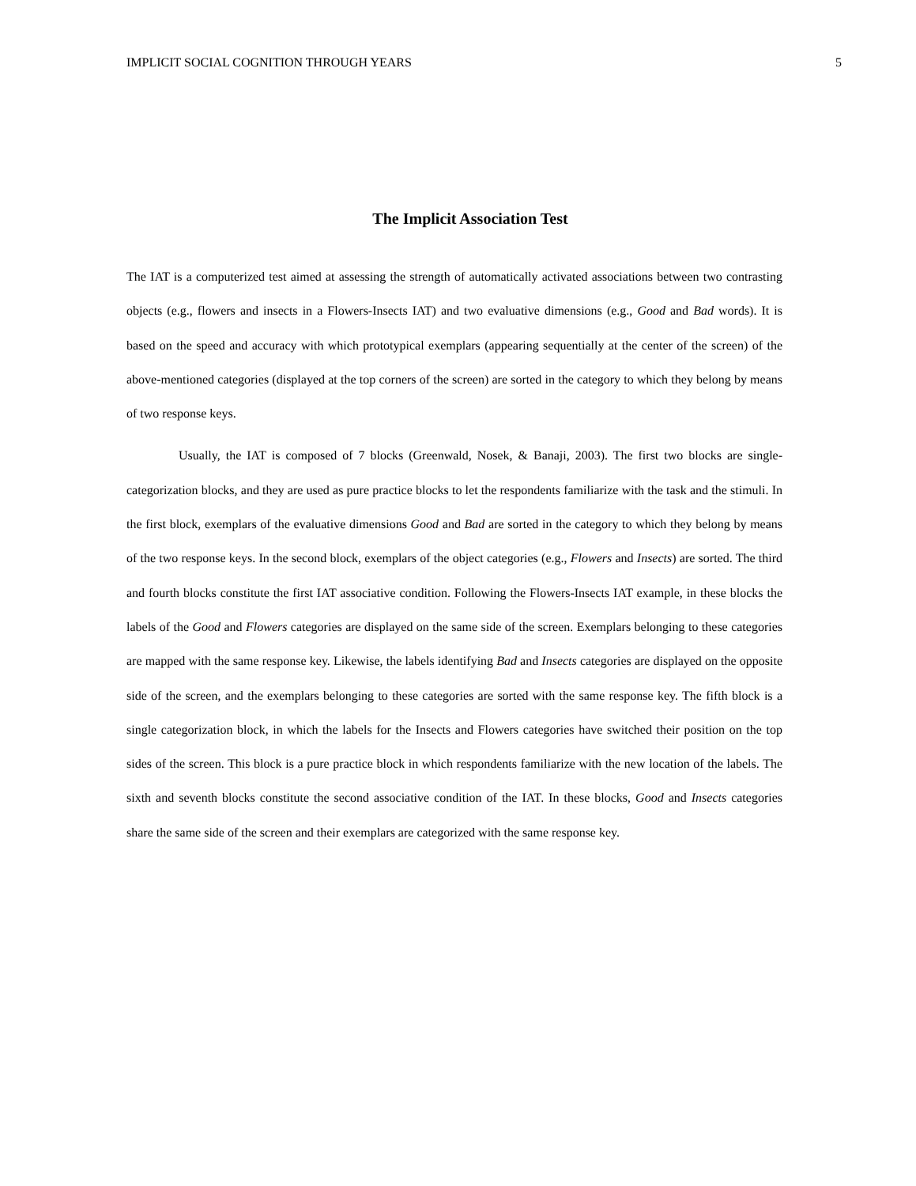IMPLICIT SOCIAL COGNITION THROUGH YEARS 5
The Implicit Association Test
The IAT is a computerized test aimed at assessing the strength of automatically activated associations between two contrasting objects (e.g., flowers and insects in a Flowers-Insects IAT) and two evaluative dimensions (e.g., Good and Bad words). It is based on the speed and accuracy with which prototypical exemplars (appearing sequentially at the center of the screen) of the above-mentioned categories (displayed at the top corners of the screen) are sorted in the category to which they belong by means of two response keys.
Usually, the IAT is composed of 7 blocks (Greenwald, Nosek, & Banaji, 2003). The first two blocks are single-categorization blocks, and they are used as pure practice blocks to let the respondents familiarize with the task and the stimuli. In the first block, exemplars of the evaluative dimensions Good and Bad are sorted in the category to which they belong by means of the two response keys. In the second block, exemplars of the object categories (e.g., Flowers and Insects) are sorted. The third and fourth blocks constitute the first IAT associative condition. Following the Flowers-Insects IAT example, in these blocks the labels of the Good and Flowers categories are displayed on the same side of the screen. Exemplars belonging to these categories are mapped with the same response key. Likewise, the labels identifying Bad and Insects categories are displayed on the opposite side of the screen, and the exemplars belonging to these categories are sorted with the same response key. The fifth block is a single categorization block, in which the labels for the Insects and Flowers categories have switched their position on the top sides of the screen. This block is a pure practice block in which respondents familiarize with the new location of the labels. The sixth and seventh blocks constitute the second associative condition of the IAT. In these blocks, Good and Insects categories share the same side of the screen and their exemplars are categorized with the same response key.